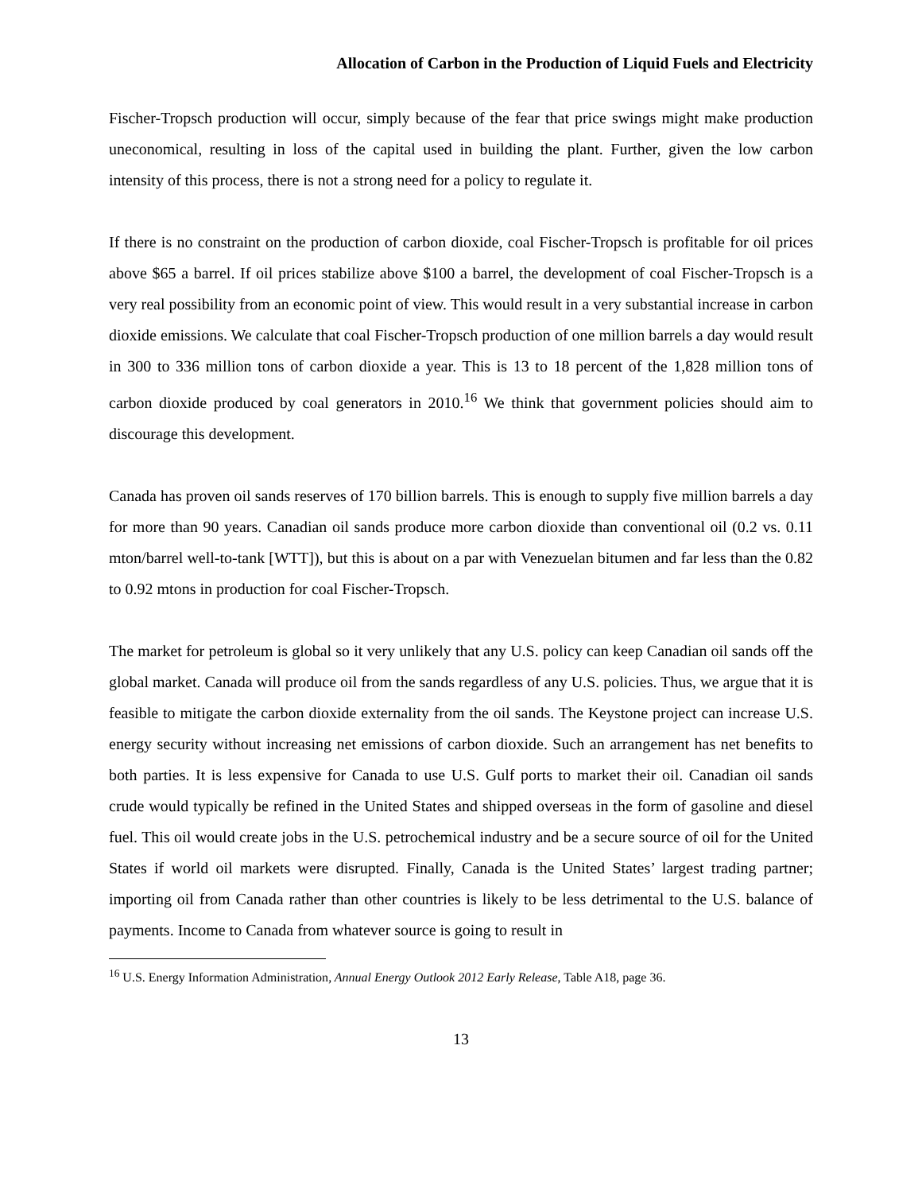Allocation of Carbon in the Production of Liquid Fuels and Electricity
Fischer-Tropsch production will occur, simply because of the fear that price swings might make production uneconomical, resulting in loss of the capital used in building the plant. Further, given the low carbon intensity of this process, there is not a strong need for a policy to regulate it.
If there is no constraint on the production of carbon dioxide, coal Fischer-Tropsch is profitable for oil prices above $65 a barrel. If oil prices stabilize above $100 a barrel, the development of coal Fischer-Tropsch is a very real possibility from an economic point of view. This would result in a very substantial increase in carbon dioxide emissions. We calculate that coal Fischer-Tropsch production of one million barrels a day would result in 300 to 336 million tons of carbon dioxide a year. This is 13 to 18 percent of the 1,828 million tons of carbon dioxide produced by coal generators in 2010.<sup>16</sup> We think that government policies should aim to discourage this development.
Canada has proven oil sands reserves of 170 billion barrels. This is enough to supply five million barrels a day for more than 90 years. Canadian oil sands produce more carbon dioxide than conventional oil (0.2 vs. 0.11 mton/barrel well-to-tank [WTT]), but this is about on a par with Venezuelan bitumen and far less than the 0.82 to 0.92 mtons in production for coal Fischer-Tropsch.
The market for petroleum is global so it very unlikely that any U.S. policy can keep Canadian oil sands off the global market. Canada will produce oil from the sands regardless of any U.S. policies. Thus, we argue that it is feasible to mitigate the carbon dioxide externality from the oil sands. The Keystone project can increase U.S. energy security without increasing net emissions of carbon dioxide. Such an arrangement has net benefits to both parties. It is less expensive for Canada to use U.S. Gulf ports to market their oil. Canadian oil sands crude would typically be refined in the United States and shipped overseas in the form of gasoline and diesel fuel. This oil would create jobs in the U.S. petrochemical industry and be a secure source of oil for the United States if world oil markets were disrupted. Finally, Canada is the United States’ largest trading partner; importing oil from Canada rather than other countries is likely to be less detrimental to the U.S. balance of payments. Income to Canada from whatever source is going to result in
<sup>16</sup> U.S. Energy Information Administration, Annual Energy Outlook 2012 Early Release, Table A18, page 36.
13